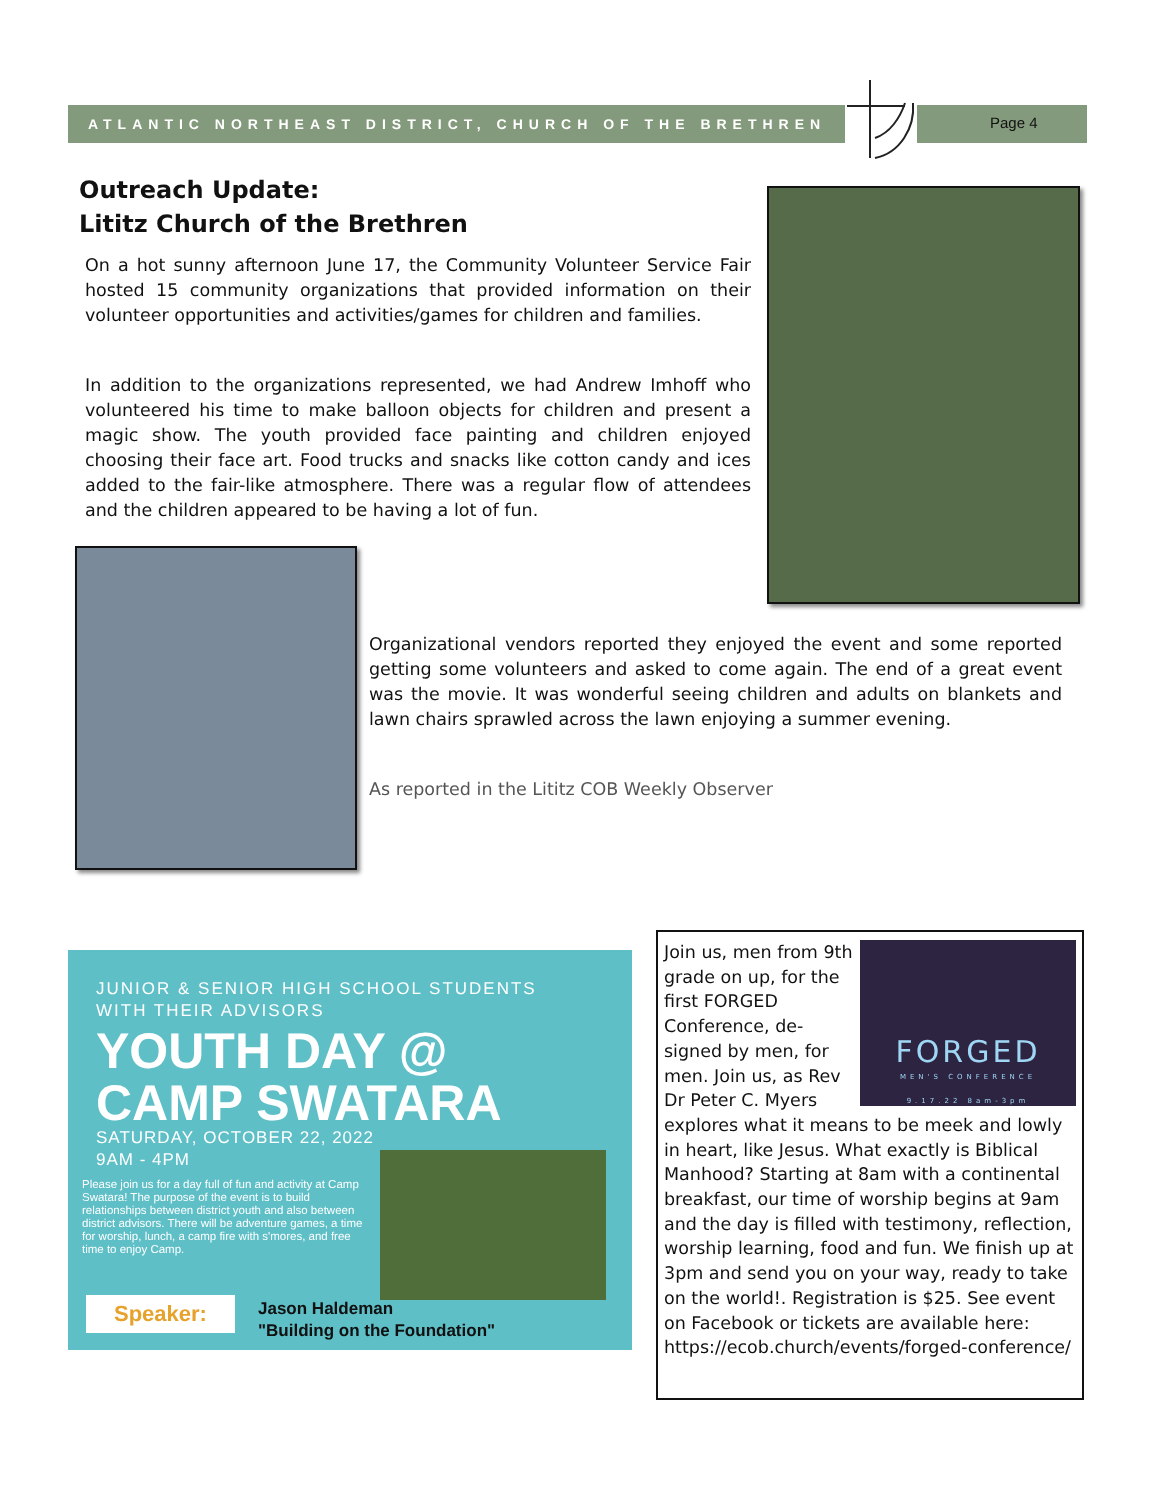ATLANTIC NORTHEAST DISTRICT, CHURCH OF THE BRETHREN
Page 4
Outreach Update:
Lititz Church of the Brethren
On a hot sunny afternoon June 17, the Community Volunteer Service Fair hosted 15 community organizations that provided information on their volunteer opportunities and activities/games for children and families.
In addition to the organizations represented, we had Andrew Imhoff who volunteered his time to make balloon objects for children and present a magic show. The youth provided face painting and children enjoyed choosing their face art. Food trucks and snacks like cotton candy and ices added to the fair-like atmosphere. There was a regular flow of attendees and the children appeared to be having a lot of fun.
Organizational vendors reported they enjoyed the event and some reported getting some volunteers and asked to come again. The end of a great event was the movie. It was wonderful seeing children and adults on blankets and lawn chairs sprawled across the lawn enjoying a summer evening.
As reported in the Lititz COB Weekly Observer
JUNIOR & SENIOR HIGH SCHOOL STUDENTS
WITH THEIR ADVISORS
YOUTH DAY @
CAMP SWATARA
SATURDAY, OCTOBER 22, 2022
9AM - 4PM
Please join us for a day full of fun and activity at Camp Swatara! The purpose of the event is to build relationships between district youth and also between district advisors. There will be adventure games, a time for worship, lunch, a camp fire with s'mores, and free time to enjoy Camp.
Speaker:
Jason Haldeman
"Building on the Foundation"
FORGED
MEN'S CONFERENCE
9.17.22 8am-3pm
Join us, men from 9th grade on up, for the first FORGED Conference, de-signed by men, for men. Join us, as Rev Dr Peter C. Myers explores what it means to be meek and lowly in heart, like Jesus. What exactly is Biblical Manhood? Starting at 8am with a continental breakfast, our time of worship begins at 9am and the day is filled with testimony, reflection, worship learning, food and fun. We finish up at 3pm and send you on your way, ready to take on the world!. Registration is $25. See event on Facebook or tickets are available here: https://ecob.church/events/forged-conference/